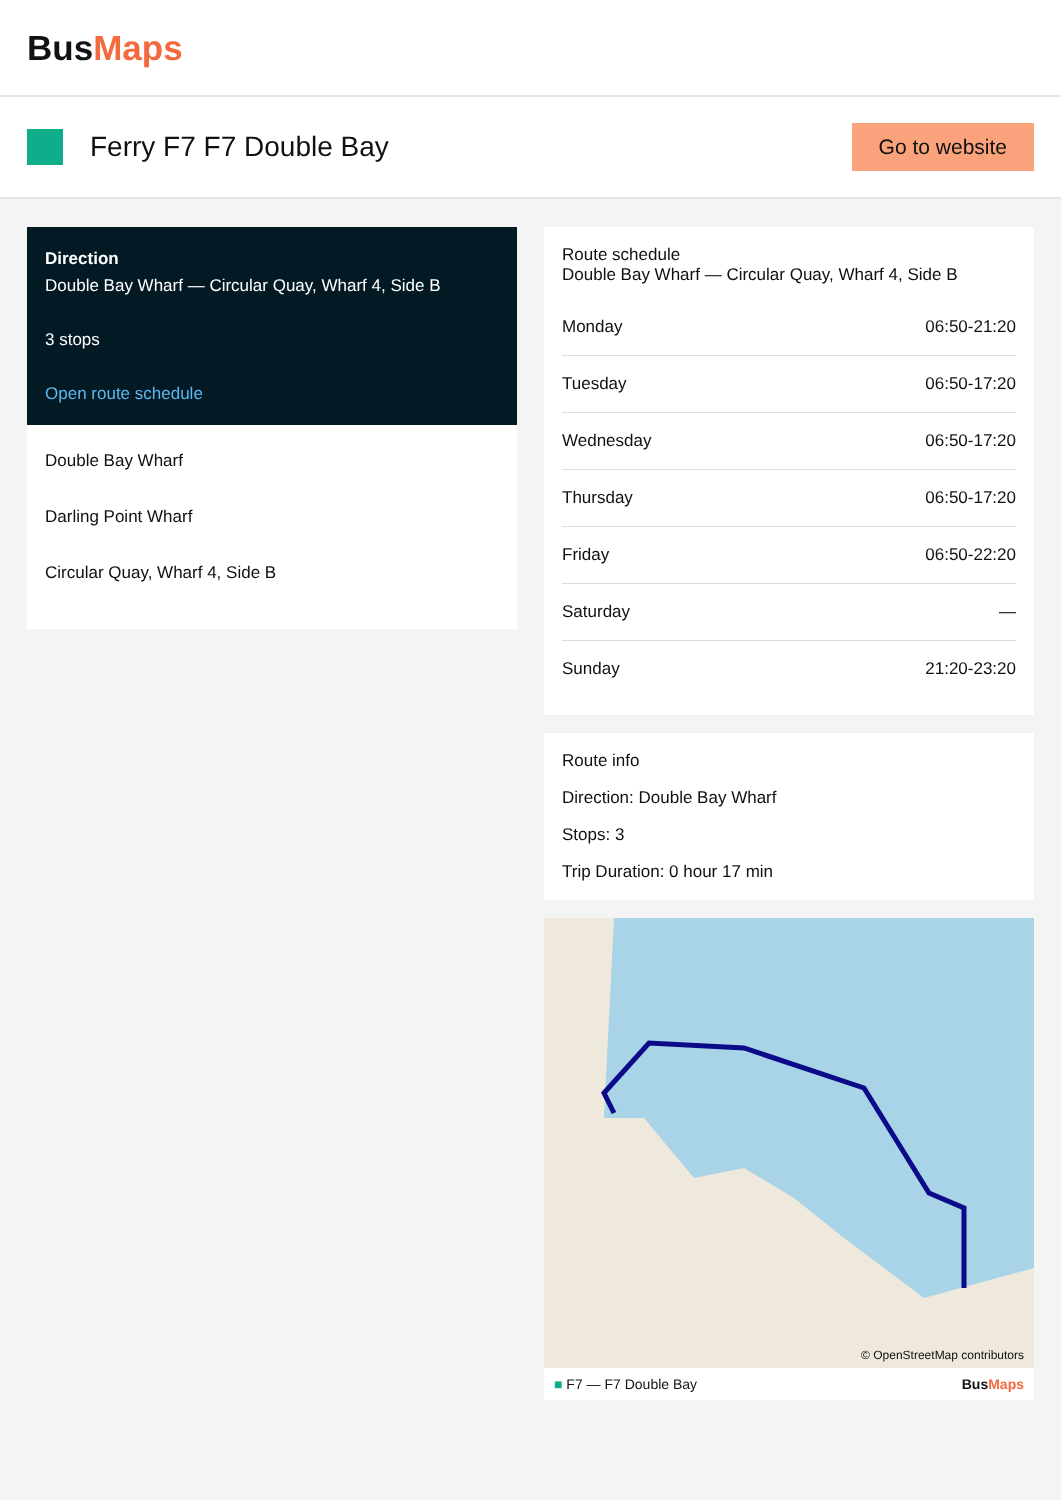BusMaps
Ferry F7 F7 Double Bay
Go to website
Direction
Double Bay Wharf — Circular Quay, Wharf 4, Side B
3 stops
Open route schedule
Double Bay Wharf
Darling Point Wharf
Circular Quay, Wharf 4, Side B
Route schedule
Double Bay Wharf — Circular Quay, Wharf 4, Side B
| Monday | 06:50-21:20 |
| Tuesday | 06:50-17:20 |
| Wednesday | 06:50-17:20 |
| Thursday | 06:50-17:20 |
| Friday | 06:50-22:20 |
| Saturday | — |
| Sunday | 21:20-23:20 |
Route info
Direction: Double Bay Wharf
Stops: 3
Trip Duration: 0 hour 17 min
© OpenStreetMap contributors
■ F7 — F7 Double Bay BusMaps